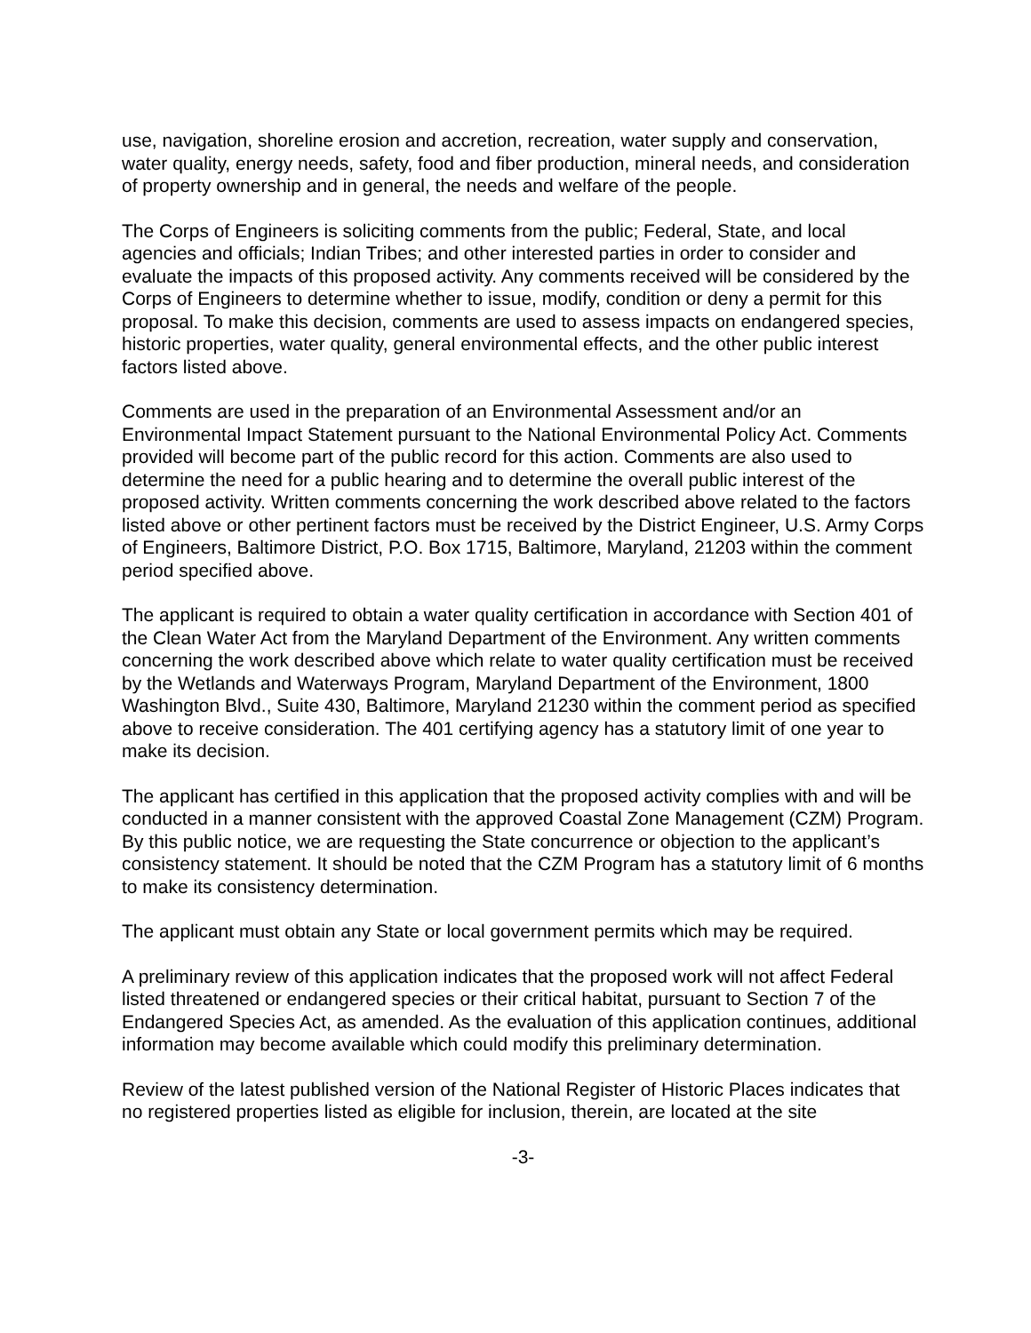use, navigation, shoreline erosion and accretion, recreation, water supply and conservation, water quality, energy needs, safety, food and fiber production, mineral needs, and consideration of property ownership and in general, the needs and welfare of the people.
The Corps of Engineers is soliciting comments from the public; Federal, State, and local agencies and officials; Indian Tribes; and other interested parties in order to consider and evaluate the impacts of this proposed activity. Any comments received will be considered by the Corps of Engineers to determine whether to issue, modify, condition or deny a permit for this proposal. To make this decision, comments are used to assess impacts on endangered species, historic properties, water quality, general environmental effects, and the other public interest factors listed above.
Comments are used in the preparation of an Environmental Assessment and/or an Environmental Impact Statement pursuant to the National Environmental Policy Act. Comments provided will become part of the public record for this action. Comments are also used to determine the need for a public hearing and to determine the overall public interest of the proposed activity. Written comments concerning the work described above related to the factors listed above or other pertinent factors must be received by the District Engineer, U.S. Army Corps of Engineers, Baltimore District, P.O. Box 1715, Baltimore, Maryland, 21203 within the comment period specified above.
The applicant is required to obtain a water quality certification in accordance with Section 401 of the Clean Water Act from the Maryland Department of the Environment. Any written comments concerning the work described above which relate to water quality certification must be received by the Wetlands and Waterways Program, Maryland Department of the Environment, 1800 Washington Blvd., Suite 430, Baltimore, Maryland 21230 within the comment period as specified above to receive consideration. The 401 certifying agency has a statutory limit of one year to make its decision.
The applicant has certified in this application that the proposed activity complies with and will be conducted in a manner consistent with the approved Coastal Zone Management (CZM) Program. By this public notice, we are requesting the State concurrence or objection to the applicant’s consistency statement. It should be noted that the CZM Program has a statutory limit of 6 months to make its consistency determination.
The applicant must obtain any State or local government permits which may be required.
A preliminary review of this application indicates that the proposed work will not affect Federal listed threatened or endangered species or their critical habitat, pursuant to Section 7 of the Endangered Species Act, as amended. As the evaluation of this application continues, additional information may become available which could modify this preliminary determination.
Review of the latest published version of the National Register of Historic Places indicates that no registered properties listed as eligible for inclusion, therein, are located at the site
-3-